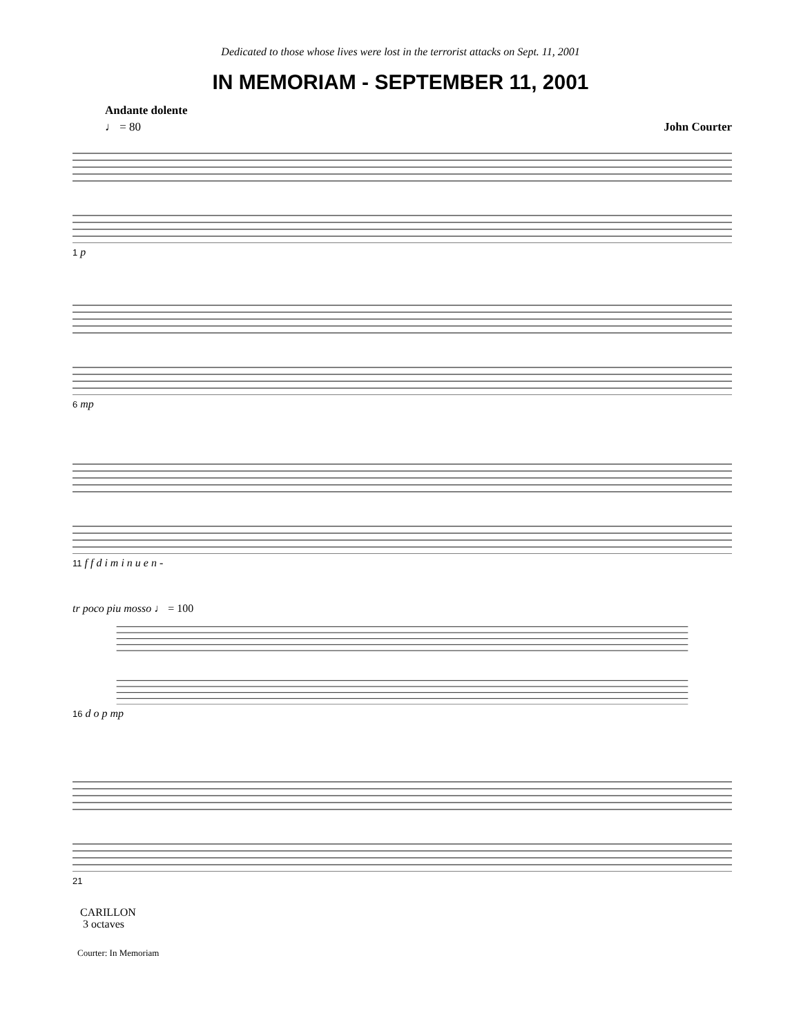Dedicated to those whose lives were lost in the terrorist attacks on Sept. 11, 2001
IN MEMORIAM - SEPTEMBER 11, 2001
Andante dolente
♩ = 80 John Courter
1 p
6 mp
11 f f d i m i n u e n -
tr poco piu mosso ♩ = 100
16 d o p mp
21
CARILLON
3 octaves
Courter: In Memoriam